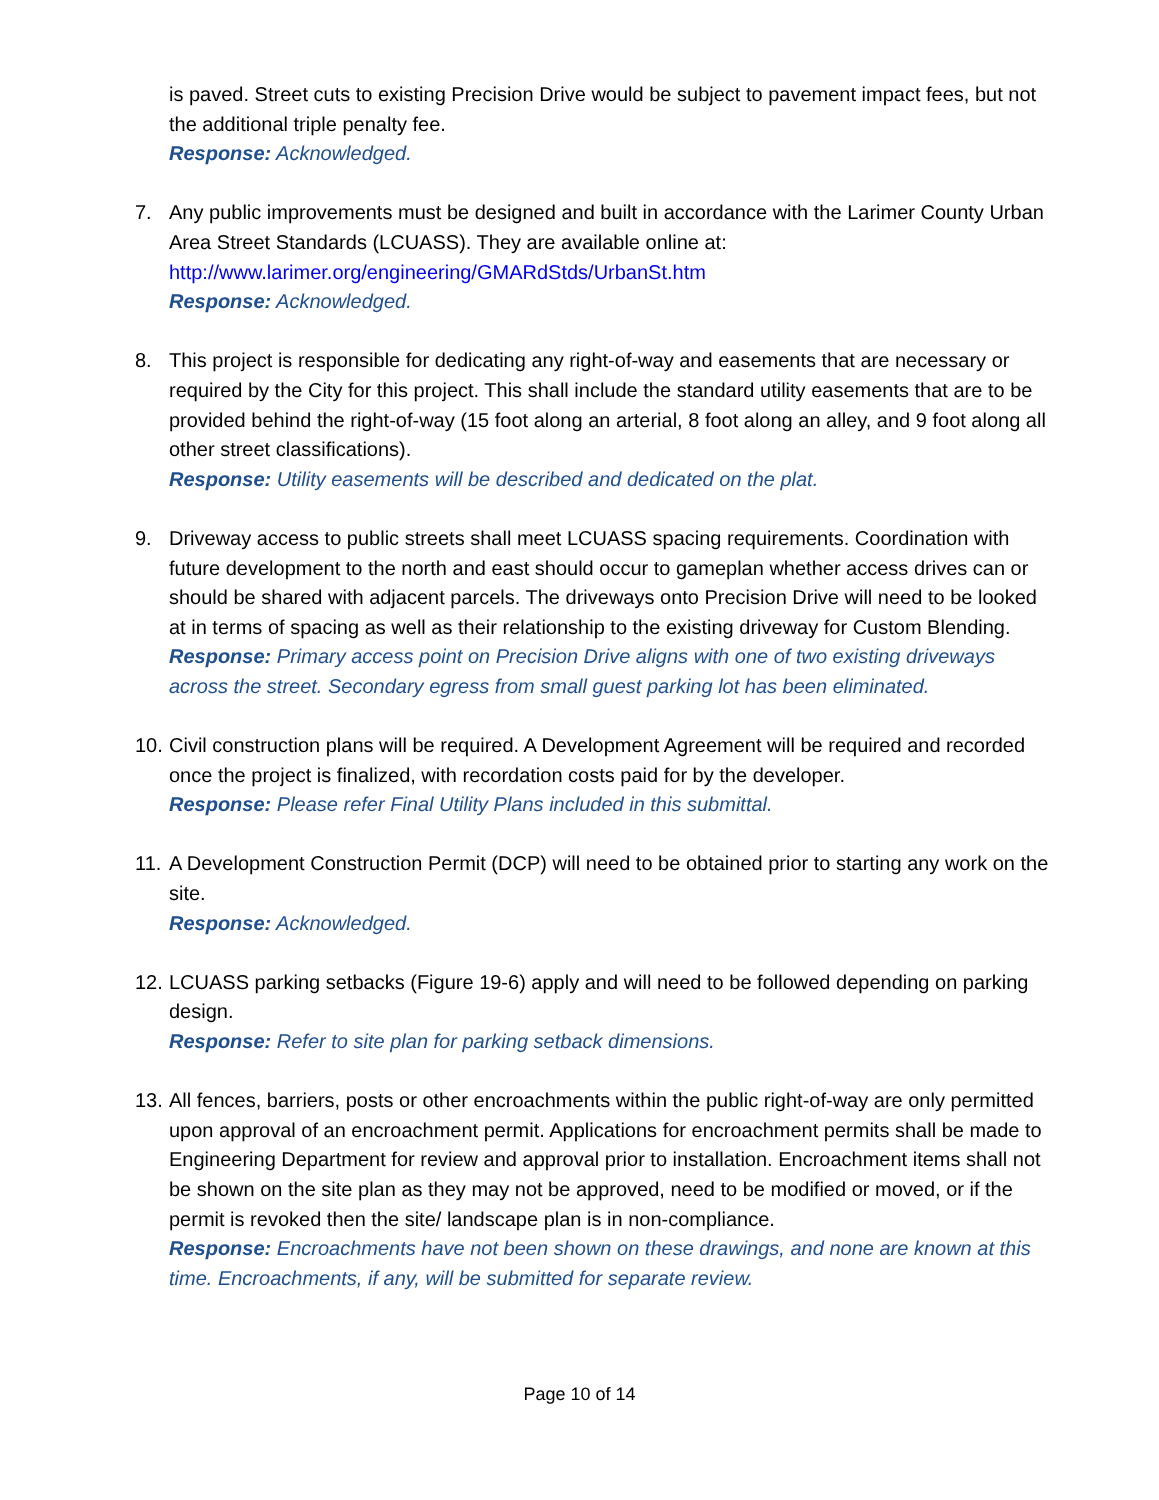is paved. Street cuts to existing Precision Drive would be subject to pavement impact fees, but not the additional triple penalty fee.
Response: Acknowledged.
7. Any public improvements must be designed and built in accordance with the Larimer County Urban Area Street Standards (LCUASS). They are available online at:
http://www.larimer.org/engineering/GMARdStds/UrbanSt.htm
Response: Acknowledged.
8. This project is responsible for dedicating any right-of-way and easements that are necessary or required by the City for this project. This shall include the standard utility easements that are to be provided behind the right-of-way (15 foot along an arterial, 8 foot along an alley, and 9 foot along all other street classifications).
Response: Utility easements will be described and dedicated on the plat.
9. Driveway access to public streets shall meet LCUASS spacing requirements. Coordination with future development to the north and east should occur to gameplan whether access drives can or should be shared with adjacent parcels. The driveways onto Precision Drive will need to be looked at in terms of spacing as well as their relationship to the existing driveway for Custom Blending.
Response: Primary access point on Precision Drive aligns with one of two existing driveways across the street. Secondary egress from small guest parking lot has been eliminated.
10.
Civil construction plans will be required. A Development Agreement will be required and recorded once the project is finalized, with recordation costs paid for by the developer.
Response: Please refer Final Utility Plans included in this submittal.
11.
A Development Construction Permit (DCP) will need to be obtained prior to starting any work on the site.
Response: Acknowledged.
12.
LCUASS parking setbacks (Figure 19-6) apply and will need to be followed depending on parking design.
Response: Refer to site plan for parking setback dimensions.
13.
All fences, barriers, posts or other encroachments within the public right-of-way are only permitted upon approval of an encroachment permit. Applications for encroachment permits shall be made to Engineering Department for review and approval prior to installation. Encroachment items shall not be shown on the site plan as they may not be approved, need to be modified or moved, or if the permit is revoked then the site/ landscape plan is in non-compliance.
Response: Encroachments have not been shown on these drawings, and none are known at this time. Encroachments, if any, will be submitted for separate review.
Page 10 of 14